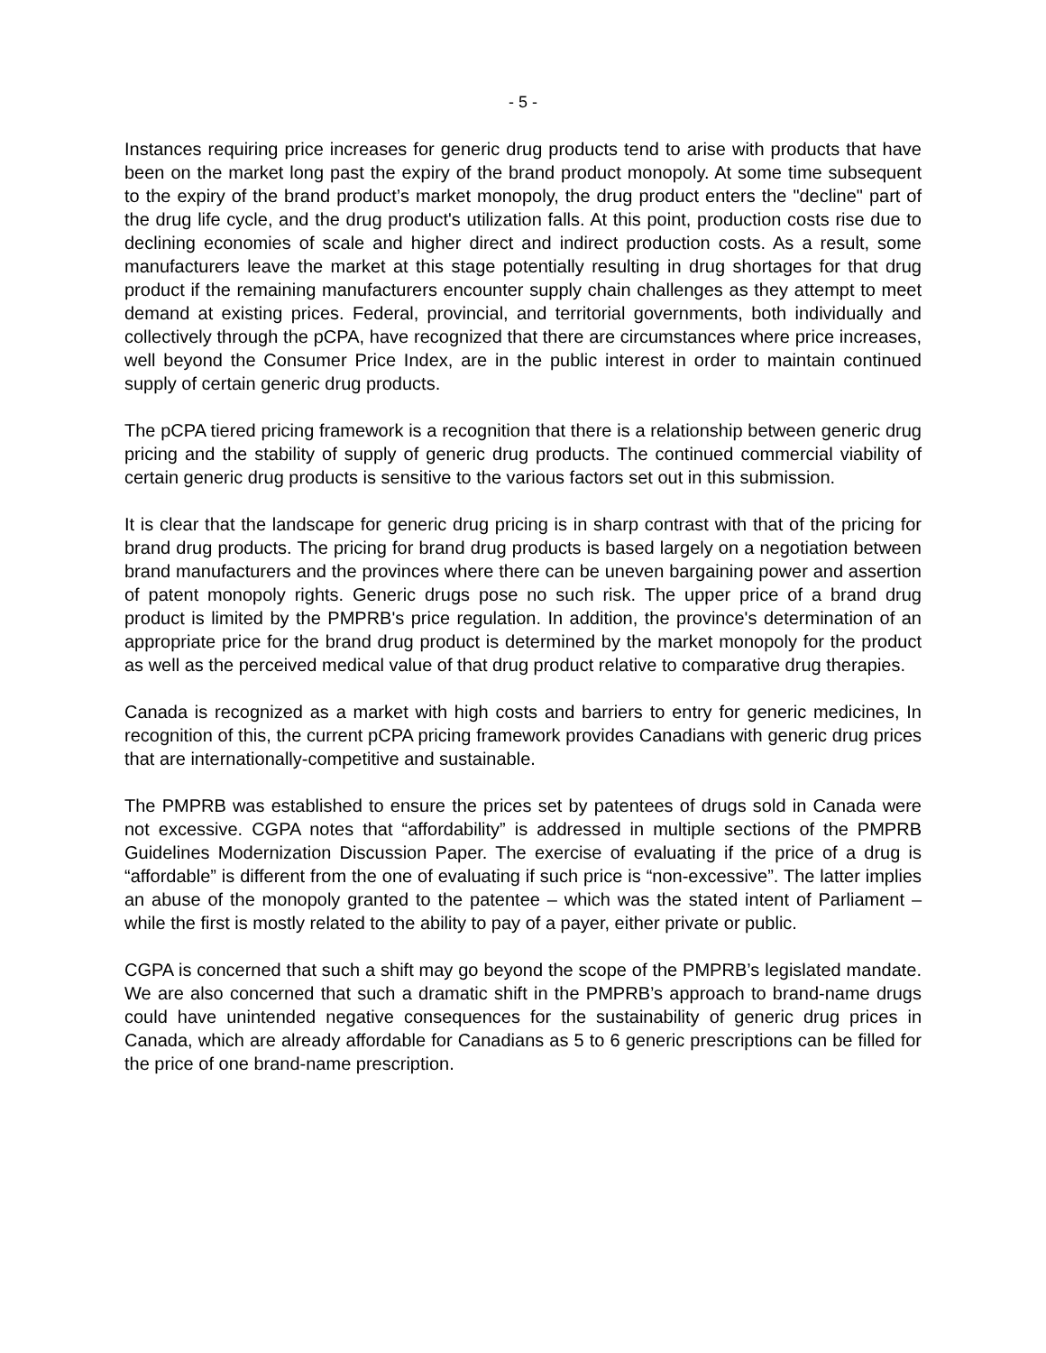- 5 -
Instances requiring price increases for generic drug products tend to arise with products that have been on the market long past the expiry of the brand product monopoly. At some time subsequent to the expiry of the brand product’s market monopoly, the drug product enters the "decline" part of the drug life cycle, and the drug product's utilization falls. At this point, production costs rise due to declining economies of scale and higher direct and indirect production costs. As a result, some manufacturers leave the market at this stage potentially resulting in drug shortages for that drug product if the remaining manufacturers encounter supply chain challenges as they attempt to meet demand at existing prices. Federal, provincial, and territorial governments, both individually and collectively through the pCPA, have recognized that there are circumstances where price increases, well beyond the Consumer Price Index, are in the public interest in order to maintain continued supply of certain generic drug products.
The pCPA tiered pricing framework is a recognition that there is a relationship between generic drug pricing and the stability of supply of generic drug products. The continued commercial viability of certain generic drug products is sensitive to the various factors set out in this submission.
It is clear that the landscape for generic drug pricing is in sharp contrast with that of the pricing for brand drug products. The pricing for brand drug products is based largely on a negotiation between brand manufacturers and the provinces where there can be uneven bargaining power and assertion of patent monopoly rights. Generic drugs pose no such risk. The upper price of a brand drug product is limited by the PMPRB's price regulation. In addition, the province's determination of an appropriate price for the brand drug product is determined by the market monopoly for the product as well as the perceived medical value of that drug product relative to comparative drug therapies.
Canada is recognized as a market with high costs and barriers to entry for generic medicines, In recognition of this, the current pCPA pricing framework provides Canadians with generic drug prices that are internationally-competitive and sustainable.
The PMPRB was established to ensure the prices set by patentees of drugs sold in Canada were not excessive. CGPA notes that “affordability” is addressed in multiple sections of the PMPRB Guidelines Modernization Discussion Paper. The exercise of evaluating if the price of a drug is “affordable” is different from the one of evaluating if such price is “non-excessive”. The latter implies an abuse of the monopoly granted to the patentee – which was the stated intent of Parliament – while the first is mostly related to the ability to pay of a payer, either private or public.
CGPA is concerned that such a shift may go beyond the scope of the PMPRB’s legislated mandate. We are also concerned that such a dramatic shift in the PMPRB’s approach to brand-name drugs could have unintended negative consequences for the sustainability of generic drug prices in Canada, which are already affordable for Canadians as 5 to 6 generic prescriptions can be filled for the price of one brand-name prescription.